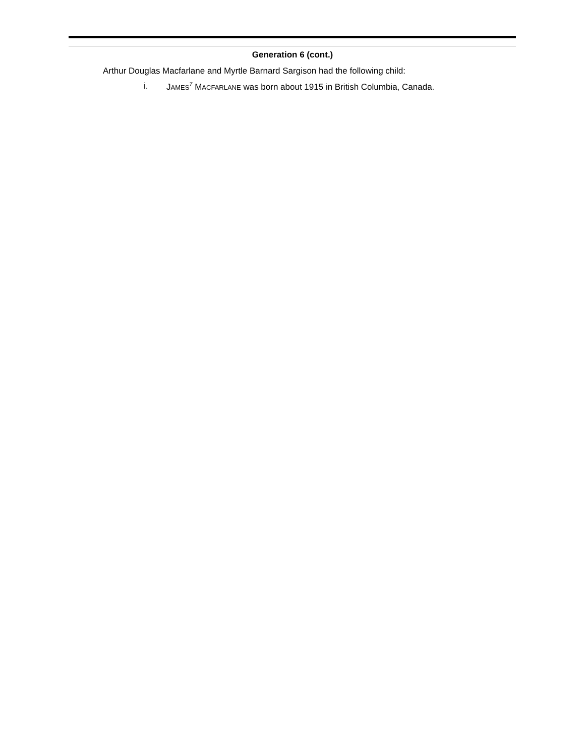Generation 6 (cont.)
Arthur Douglas Macfarlane and Myrtle Barnard Sargison had the following child:
i. JAMES<sup>7</sup> MACFARLANE was born about 1915 in British Columbia, Canada.